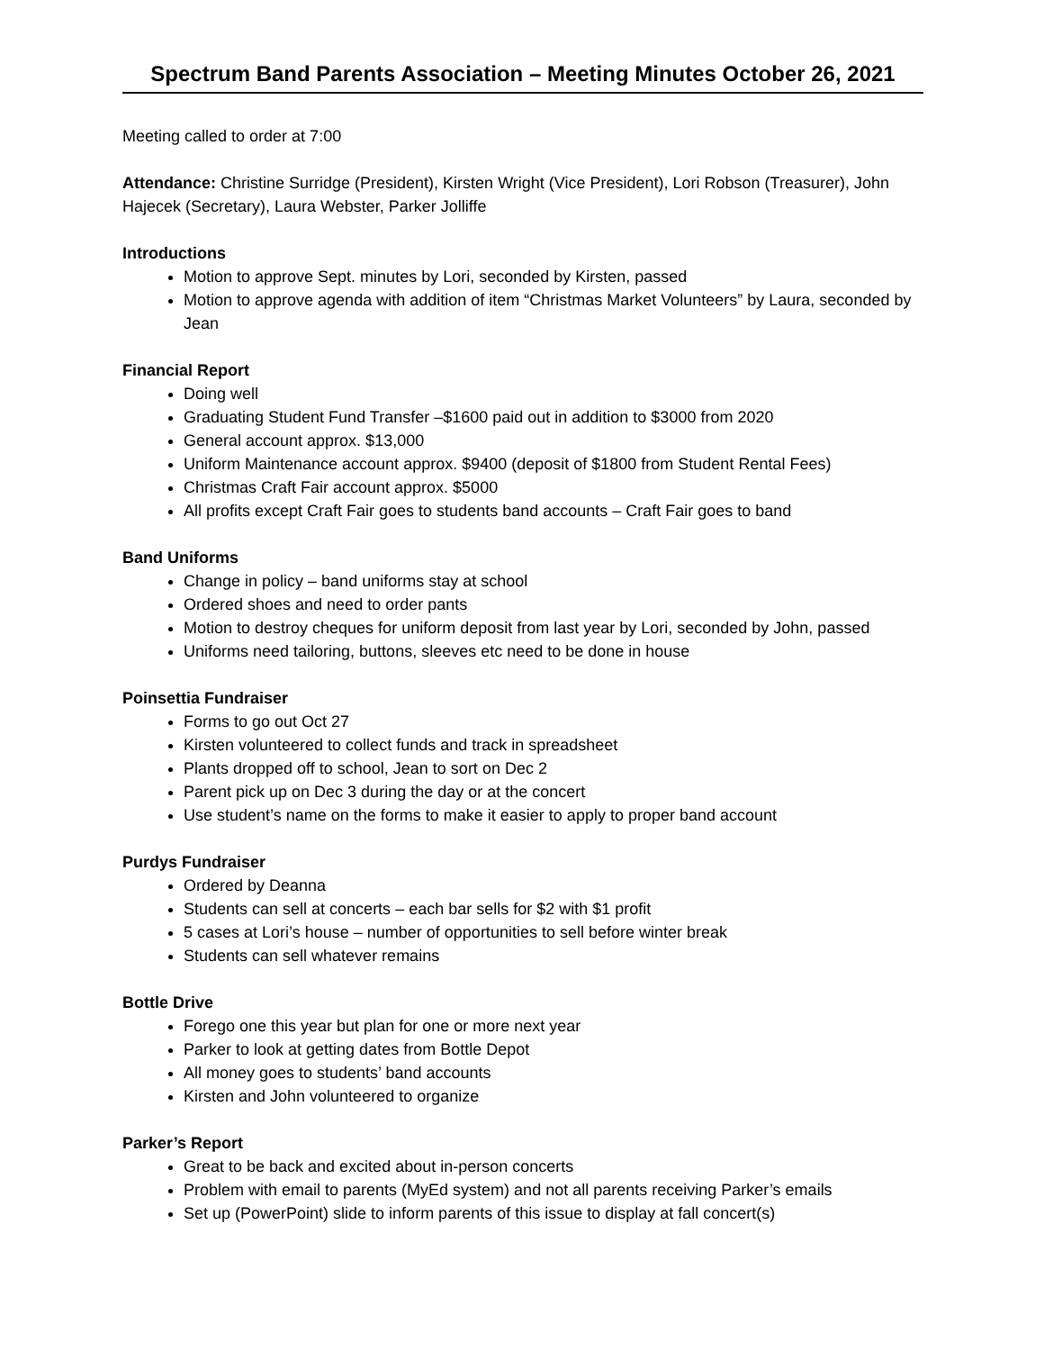Spectrum Band Parents Association – Meeting Minutes October 26, 2021
Meeting called to order at 7:00
Attendance: Christine Surridge (President), Kirsten Wright (Vice President), Lori Robson (Treasurer), John Hajecek (Secretary), Laura Webster, Parker Jolliffe
Introductions
Motion to approve Sept. minutes by Lori, seconded by Kirsten, passed
Motion to approve agenda with addition of item “Christmas Market Volunteers” by Laura, seconded by Jean
Financial Report
Doing well
Graduating Student Fund Transfer –$1600 paid out in addition to $3000 from 2020
General account approx. $13,000
Uniform Maintenance account approx. $9400 (deposit of $1800 from Student Rental Fees)
Christmas Craft Fair account approx. $5000
All profits except Craft Fair goes to students band accounts – Craft Fair goes to band
Band Uniforms
Change in policy – band uniforms stay at school
Ordered shoes and need to order pants
Motion to destroy cheques for uniform deposit from last year by Lori, seconded by John, passed
Uniforms need tailoring, buttons, sleeves etc need to be done in house
Poinsettia Fundraiser
Forms to go out Oct 27
Kirsten volunteered to collect funds and track in spreadsheet
Plants dropped off to school, Jean to sort on Dec 2
Parent pick up on Dec 3 during the day or at the concert
Use student’s name on the forms to make it easier to apply to proper band account
Purdys Fundraiser
Ordered by Deanna
Students can sell at concerts – each bar sells for $2 with $1 profit
5 cases at Lori’s house – number of opportunities to sell before winter break
Students can sell whatever remains
Bottle Drive
Forego one this year but plan for one or more next year
Parker to look at getting dates from Bottle Depot
All money goes to students’ band accounts
Kirsten and John volunteered to organize
Parker’s Report
Great to be back and excited about in-person concerts
Problem with email to parents (MyEd system) and not all parents receiving Parker’s emails
Set up (PowerPoint) slide to inform parents of this issue to display at fall concert(s)